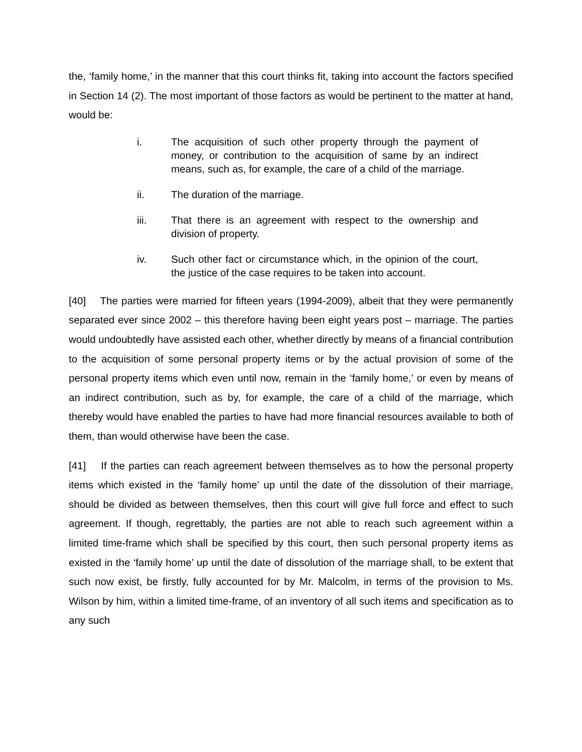the, ‘family home,’ in the manner that this court thinks fit, taking into account the factors specified in Section 14 (2). The most important of those factors as would be pertinent to the matter at hand, would be:
i. The acquisition of such other property through the payment of money, or contribution to the acquisition of same by an indirect means, such as, for example, the care of a child of the marriage.
ii. The duration of the marriage.
iii. That there is an agreement with respect to the ownership and division of property.
iv. Such other fact or circumstance which, in the opinion of the court, the justice of the case requires to be taken into account.
[40] The parties were married for fifteen years (1994-2009), albeit that they were permanently separated ever since 2002 – this therefore having been eight years post – marriage. The parties would undoubtedly have assisted each other, whether directly by means of a financial contribution to the acquisition of some personal property items or by the actual provision of some of the personal property items which even until now, remain in the ‘family home,’ or even by means of an indirect contribution, such as by, for example, the care of a child of the marriage, which thereby would have enabled the parties to have had more financial resources available to both of them, than would otherwise have been the case.
[41] If the parties can reach agreement between themselves as to how the personal property items which existed in the ‘family home’ up until the date of the dissolution of their marriage, should be divided as between themselves, then this court will give full force and effect to such agreement. If though, regrettably, the parties are not able to reach such agreement within a limited time-frame which shall be specified by this court, then such personal property items as existed in the ‘family home’ up until the date of dissolution of the marriage shall, to be extent that such now exist, be firstly, fully accounted for by Mr. Malcolm, in terms of the provision to Ms. Wilson by him, within a limited time-frame, of an inventory of all such items and specification as to any such